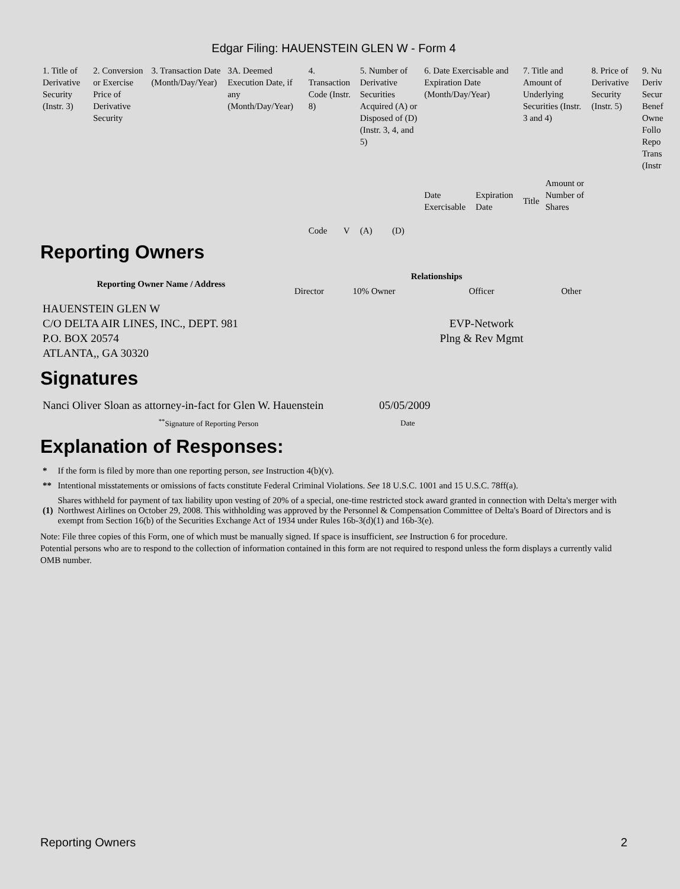Edgar Filing: HAUENSTEIN GLEN W - Form 4
| 1. Title of Derivative Security (Instr. 3) | 2. Conversion or Exercise Price of Derivative Security | 3. Transaction Date (Month/Day/Year) | 3A. Deemed Execution Date, if any (Month/Day/Year) | 4. Transaction Code (Instr. 8) | | 5. Number of Derivative Securities Acquired (A) or Disposed of (D) (Instr. 3, 4, and 5) | | 6. Date Exercisable and Expiration Date (Month/Day/Year) | | 7. Title and Amount of Underlying Securities (Instr. 3 and 4) | | 8. Price of Derivative Security (Instr. 5) | 9. Nu Deriv Secur Benef Owne Follo Repo Trans (Instr |
| | | | | Code | V | (A) | (D) | Date Exercisable | Expiration Date | Title | Amount or Number of Shares | | |
Reporting Owners
| Reporting Owner Name / Address | Relationships | | | |
| --- | --- | --- | --- | --- |
| | Director | 10% Owner | Officer | Other |
| HAUENSTEIN GLEN W C/O DELTA AIR LINES, INC., DEPT. 981 P.O. BOX 20574 ATLANTA,, GA 30320 | | | EVP-Network Plng & Rev Mgmt | |
Signatures
| Nanci Oliver Sloan as attorney-in-fact for Glen W. Hauenstein | 05/05/2009 |
| <sup>**</sup> Signature of Reporting Person | Date |
Explanation of Responses:
| * | If the form is filed by more than one reporting person, see Instruction 4(b)(v). |
| ** | Intentional misstatements or omissions of facts constitute Federal Criminal Violations. See 18 U.S.C. 1001 and 15 U.S.C. 78ff(a). |
| (1) | Shares withheld for payment of tax liability upon vesting of 20% of a special, one-time restricted stock award granted in connection with Delta's merger with Northwest Airlines on October 29, 2008. This withholding was approved by the Personnel & Compensation Committee of Delta's Board of Directors and is exempt from Section 16(b) of the Securities Exchange Act of 1934 under Rules 16b-3(d)(1) and 16b-3(e). |
Note: File three copies of this Form, one of which must be manually signed. If space is insufficient, see Instruction 6 for procedure.
Potential persons who are to respond to the collection of information contained in this form are not required to respond unless the form displays a currently valid OMB number.
Reporting Owners 2